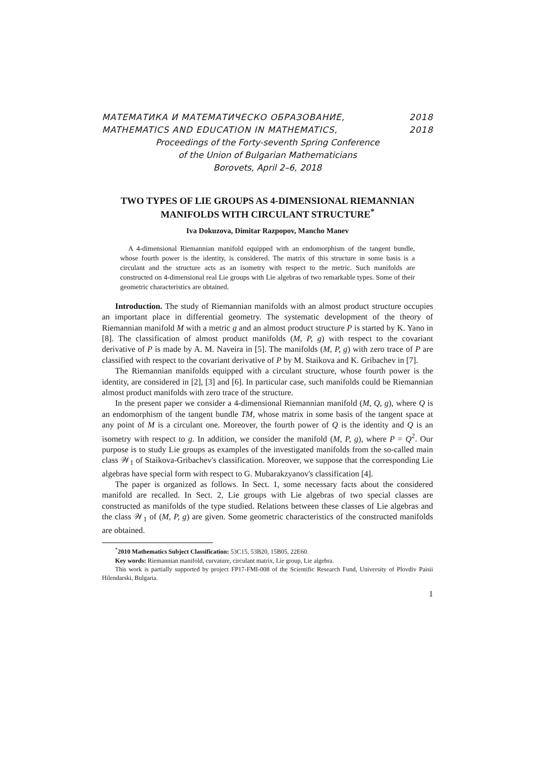МАТЕМАТИКА И МАТЕМАТИЧЕСКО ОБРАЗОВАНИЕ, 2018
MATHEMATICS AND EDUCATION IN MATHEMATICS, 2018
Proceedings of the Forty-seventh Spring Conference
of the Union of Bulgarian Mathematicians
Borovets, April 2–6, 2018
TWO TYPES OF LIE GROUPS AS 4-DIMENSIONAL RIEMANNIAN MANIFOLDS WITH CIRCULANT STRUCTURE<sup>*</sup>
Iva Dokuzova, Dimitar Razpopov, Mancho Manev
A 4-dimensional Riemannian manifold equipped with an endomorphism of the tangent bundle, whose fourth power is the identity, is considered. The matrix of this structure in some basis is a circulant and the structure acts as an isometry with respect to the metric. Such manifolds are constructed on 4-dimensional real Lie groups with Lie algebras of two remarkable types. Some of their geometric characteristics are obtained.
Introduction. The study of Riemannian manifolds with an almost product structure occupies an important place in differential geometry. The systematic development of the theory of Riemannian manifold M with a metric g and an almost product structure P is started by K. Yano in [8]. The classification of almost product manifolds (M, P, g) with respect to the covariant derivative of P is made by A. M. Naveira in [5]. The manifolds (M, P, g) with zero trace of P are classified with respect to the covariant derivative of P by M. Staikova and K. Gribachev in [7].
The Riemannian manifolds equipped with a circulant structure, whose fourth power is the identity, are considered in [2], [3] and [6]. In particular case, such manifolds could be Riemannian almost product manifolds with zero trace of the structure.
In the present paper we consider a 4-dimensional Riemannian manifold (M, Q, g), where Q is an endomorphism of the tangent bundle TM, whose matrix in some basis of the tangent space at any point of M is a circulant one. Moreover, the fourth power of Q is the identity and Q is an isometry with respect to g. In addition, we consider the manifold (M, P, g), where P = Q<sup>2</sup>. Our purpose is to study Lie groups as examples of the investigated manifolds from the so-called main class 𝒲<sub>1</sub> of Staikova-Gribachev's classification. Moreover, we suppose that the corresponding Lie algebras have special form with respect to G. Mubarakzyanov's classification [4].
The paper is organized as follows. In Sect. 1, some necessary facts about the considered manifold are recalled. In Sect. 2, Lie groups with Lie algebras of two special classes are constructed as manifolds of the type studied. Relations between these classes of Lie algebras and the class 𝒲<sub>1</sub> of (M, P, g) are given. Some geometric characteristics of the constructed manifolds are obtained.
<sup>*</sup> 2010 Mathematics Subject Classification: 53C15, 53B20, 15B05, 22E60.
Key words: Riemannian manifold, curvature, circulant matrix, Lie group, Lie algebra.
This work is partially supported by project FP17-FMI-008 of the Scientific Research Fund, University of Plovdiv Paisii Hilendarski, Bulgaria.
1